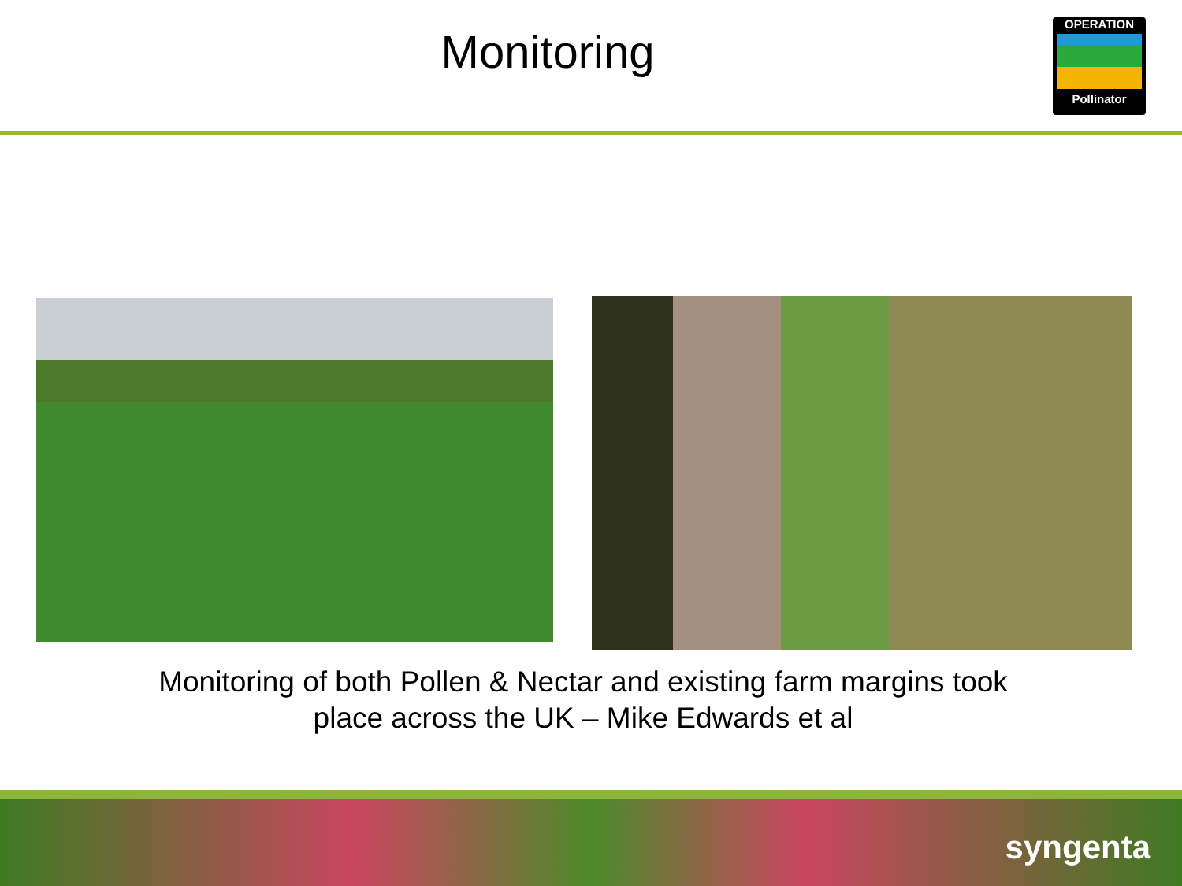Monitoring
OPERATION
Pollinator
Monitoring of both Pollen & Nectar and existing farm margins took
place across the UK – Mike Edwards et al
syngenta